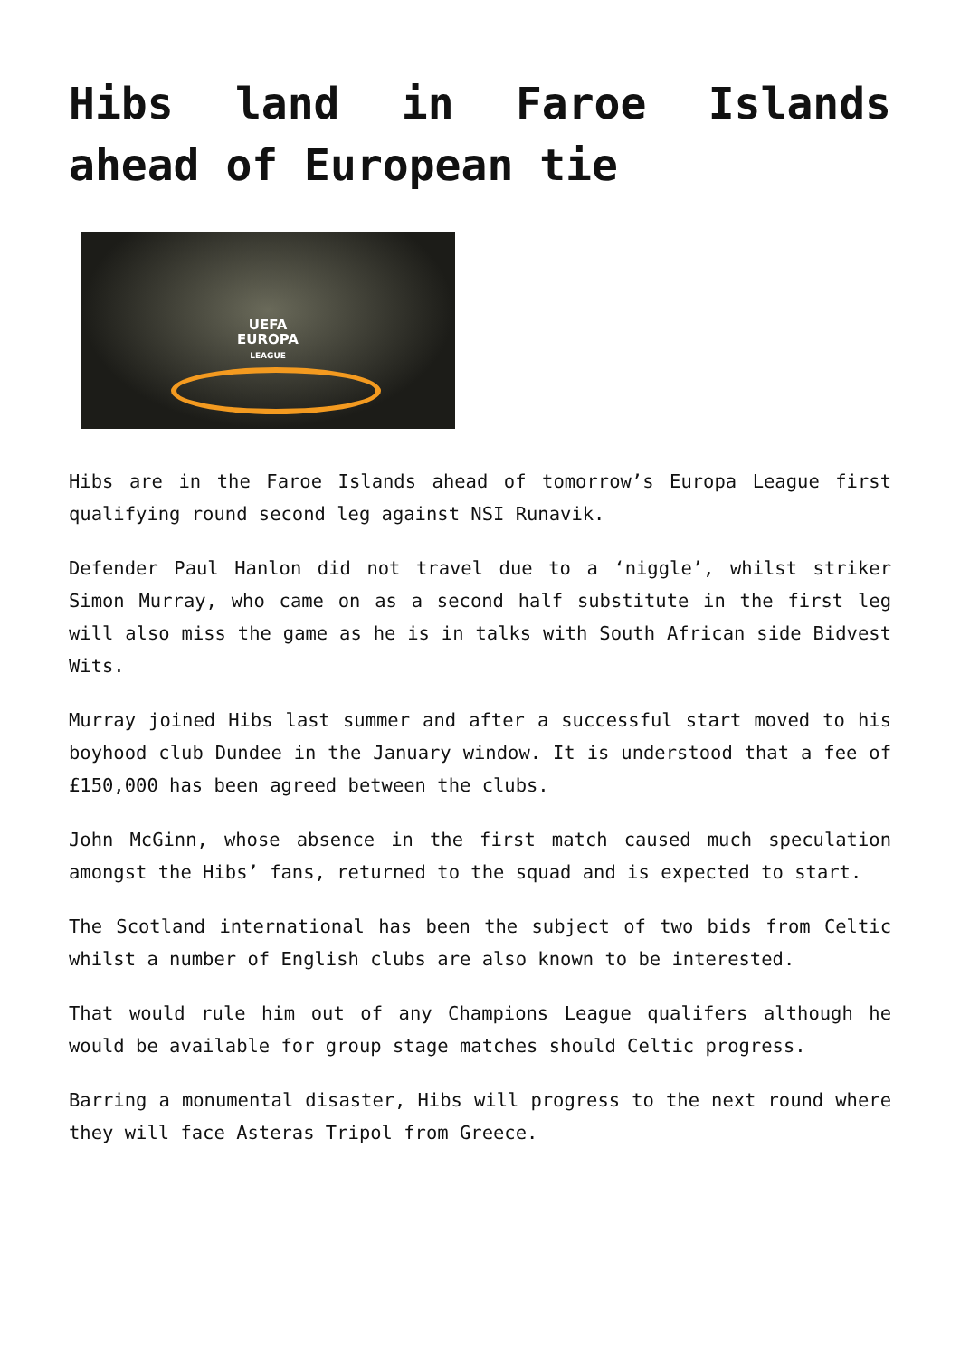Hibs land in Faroe Islands ahead of European tie
UEFA
EUROPA
LEAGUE
Hibs are in the Faroe Islands ahead of tomorrow’s Europa League first qualifying round second leg against NSI Runavik.
Defender Paul Hanlon did not travel due to a ‘niggle’, whilst striker Simon Murray, who came on as a second half substitute in the first leg will also miss the game as he is in talks with South African side Bidvest Wits.
Murray joined Hibs last summer and after a successful start moved to his boyhood club Dundee in the January window. It is understood that a fee of £150,000 has been agreed between the clubs.
John McGinn, whose absence in the first match caused much speculation amongst the Hibs’ fans, returned to the squad and is expected to start.
The Scotland international has been the subject of two bids from Celtic whilst a number of English clubs are also known to be interested.
That would rule him out of any Champions League qualifers although he would be available for group stage matches should Celtic progress.
Barring a monumental disaster, Hibs will progress to the next round where they will face Asteras Tripol from Greece.